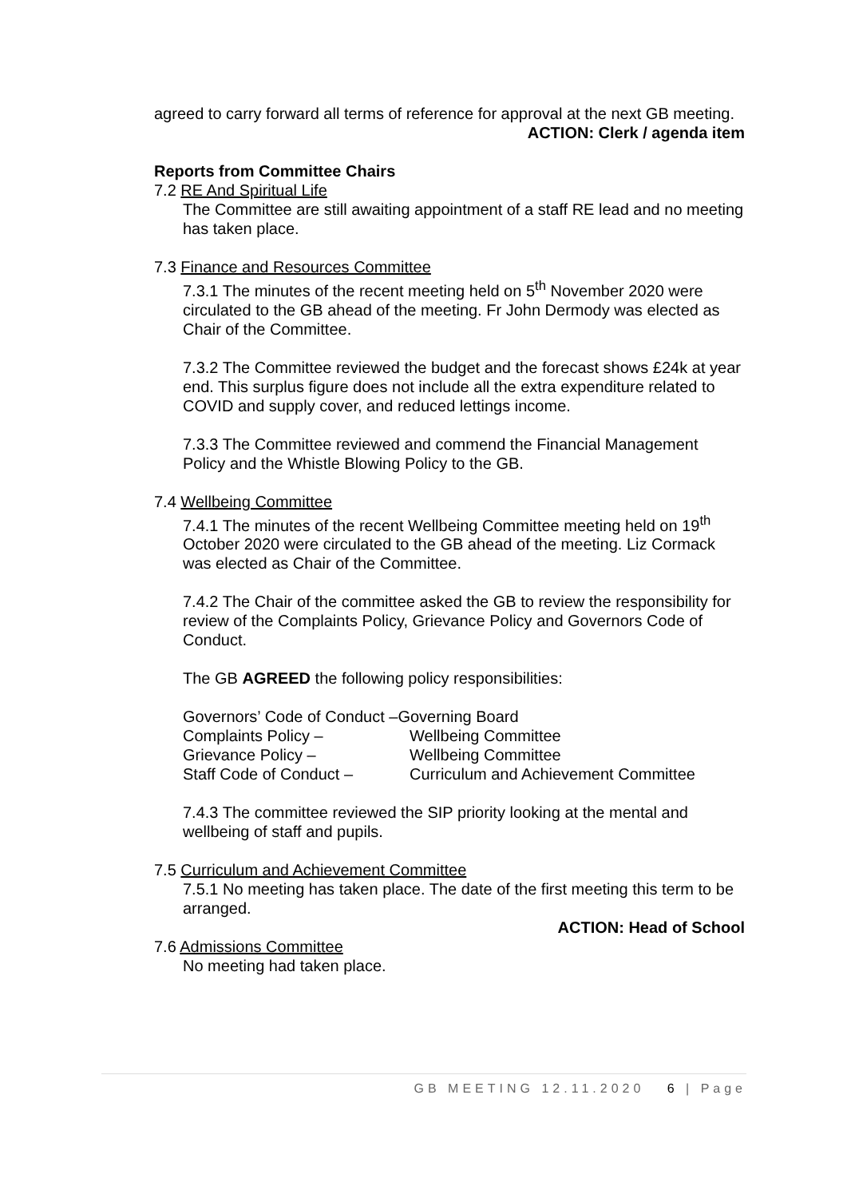agreed to carry forward all terms of reference for approval at the next GB meeting.
ACTION: Clerk / agenda item
Reports from Committee Chairs
7.2 RE And Spiritual Life
The Committee are still awaiting appointment of a staff RE lead and no meeting has taken place.
7.3 Finance and Resources Committee
7.3.1 The minutes of the recent meeting held on 5<sup>th</sup> November 2020 were circulated to the GB ahead of the meeting. Fr John Dermody was elected as Chair of the Committee.
7.3.2 The Committee reviewed the budget and the forecast shows £24k at year end. This surplus figure does not include all the extra expenditure related to COVID and supply cover, and reduced lettings income.
7.3.3 The Committee reviewed and commend the Financial Management Policy and the Whistle Blowing Policy to the GB.
7.4 Wellbeing Committee
7.4.1 The minutes of the recent Wellbeing Committee meeting held on 19<sup>th</sup> October 2020 were circulated to the GB ahead of the meeting. Liz Cormack was elected as Chair of the Committee.
7.4.2 The Chair of the committee asked the GB to review the responsibility for review of the Complaints Policy, Grievance Policy and Governors Code of Conduct.
The GB AGREED the following policy responsibilities:
Governors’ Code of Conduct –Governing Board
| Complaints Policy – | Wellbeing Committee |
| Grievance Policy – | Wellbeing Committee |
| Staff Code of Conduct – | Curriculum and Achievement Committee |
7.4.3 The committee reviewed the SIP priority looking at the mental and wellbeing of staff and pupils.
7.5 Curriculum and Achievement Committee
7.5.1 No meeting has taken place. The date of the first meeting this term to be arranged.
ACTION: Head of School
7.6 Admissions Committee
No meeting had taken place.
GB MEETING 12.11.2020 6 | Page